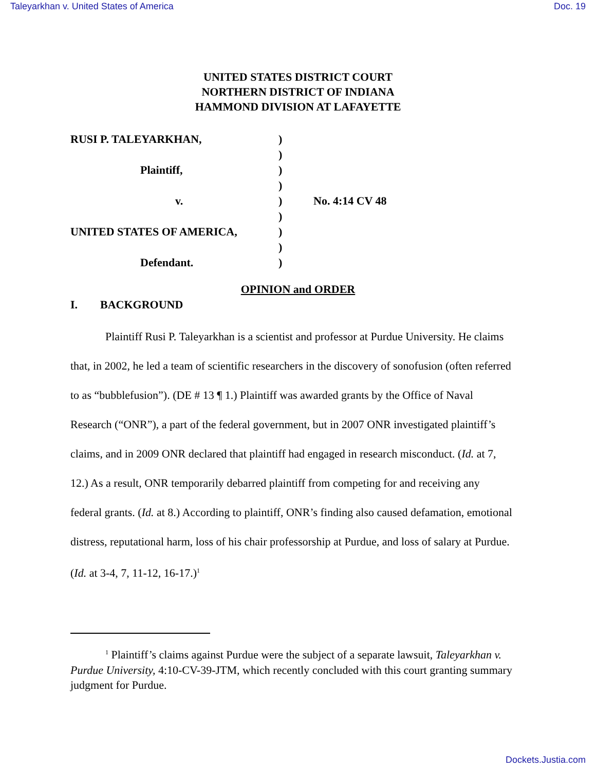Taleyarkhan v. United States of America Doc. 19
UNITED STATES DISTRICT COURT
NORTHERN DISTRICT OF INDIANA
HAMMOND DIVISION AT LAFAYETTE
| RUSI P. TALEYARKHAN, | ) | |
| | ) | |
| Plaintiff, | ) | |
| | ) | |
| v. | ) | No. 4:14 CV 48 |
| | ) | |
| UNITED STATES OF AMERICA, | ) | |
| | ) | |
| Defendant. | ) | |
OPINION and ORDER
I. BACKGROUND
Plaintiff Rusi P. Taleyarkhan is a scientist and professor at Purdue University. He claims that, in 2002, he led a team of scientific researchers in the discovery of sonofusion (often referred to as “bubblefusion”). (DE # 13 ¶ 1.) Plaintiff was awarded grants by the Office of Naval Research (“ONR”), a part of the federal government, but in 2007 ONR investigated plaintiff’s claims, and in 2009 ONR declared that plaintiff had engaged in research misconduct. (Id. at 7, 12.) As a result, ONR temporarily debarred plaintiff from competing for and receiving any federal grants. (Id. at 8.) According to plaintiff, ONR’s finding also caused defamation, emotional distress, reputational harm, loss of his chair professorship at Purdue, and loss of salary at Purdue. (Id. at 3-4, 7, 11-12, 16-17.)<sup>1</sup>
<sup>1</sup> Plaintiff’s claims against Purdue were the subject of a separate lawsuit, Taleyarkhan v. Purdue University, 4:10-CV-39-JTM, which recently concluded with this court granting summary judgment for Purdue.
Dockets.Justia.com